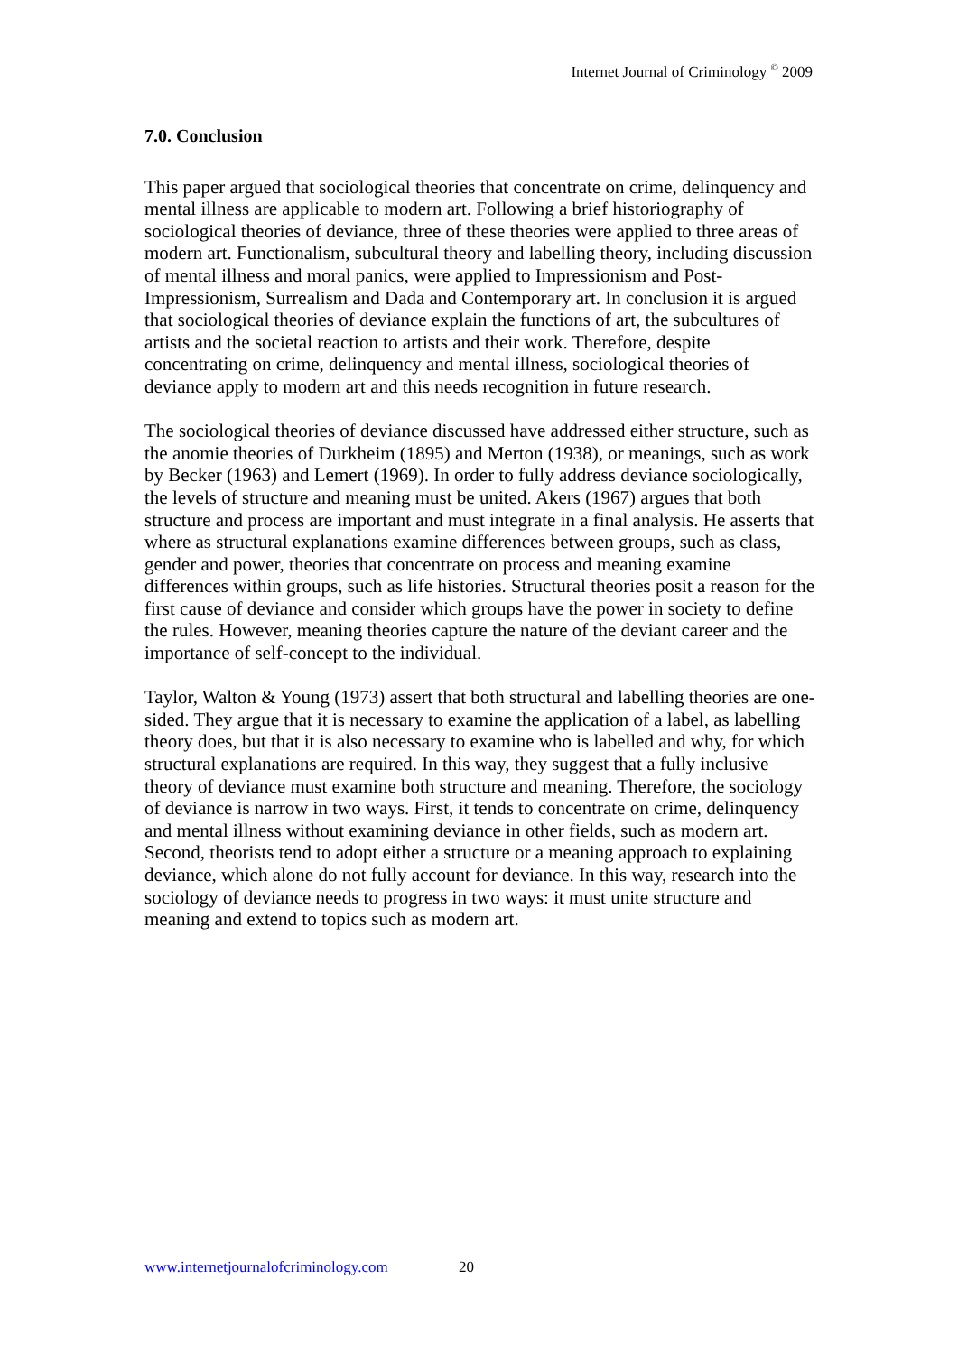Internet Journal of Criminology <sup>©</sup> 2009
7.0. Conclusion
This paper argued that sociological theories that concentrate on crime, delinquency and mental illness are applicable to modern art. Following a brief historiography of sociological theories of deviance, three of these theories were applied to three areas of modern art. Functionalism, subcultural theory and labelling theory, including discussion of mental illness and moral panics, were applied to Impressionism and Post-Impressionism, Surrealism and Dada and Contemporary art. In conclusion it is argued that sociological theories of deviance explain the functions of art, the subcultures of artists and the societal reaction to artists and their work. Therefore, despite concentrating on crime, delinquency and mental illness, sociological theories of deviance apply to modern art and this needs recognition in future research.
The sociological theories of deviance discussed have addressed either structure, such as the anomie theories of Durkheim (1895) and Merton (1938), or meanings, such as work by Becker (1963) and Lemert (1969). In order to fully address deviance sociologically, the levels of structure and meaning must be united. Akers (1967) argues that both structure and process are important and must integrate in a final analysis. He asserts that where as structural explanations examine differences between groups, such as class, gender and power, theories that concentrate on process and meaning examine differences within groups, such as life histories. Structural theories posit a reason for the first cause of deviance and consider which groups have the power in society to define the rules. However, meaning theories capture the nature of the deviant career and the importance of self-concept to the individual.
Taylor, Walton & Young (1973) assert that both structural and labelling theories are one-sided. They argue that it is necessary to examine the application of a label, as labelling theory does, but that it is also necessary to examine who is labelled and why, for which structural explanations are required. In this way, they suggest that a fully inclusive theory of deviance must examine both structure and meaning. Therefore, the sociology of deviance is narrow in two ways. First, it tends to concentrate on crime, delinquency and mental illness without examining deviance in other fields, such as modern art. Second, theorists tend to adopt either a structure or a meaning approach to explaining deviance, which alone do not fully account for deviance. In this way, research into the sociology of deviance needs to progress in two ways: it must unite structure and meaning and extend to topics such as modern art.
www.internetjournalofcriminology.com 20